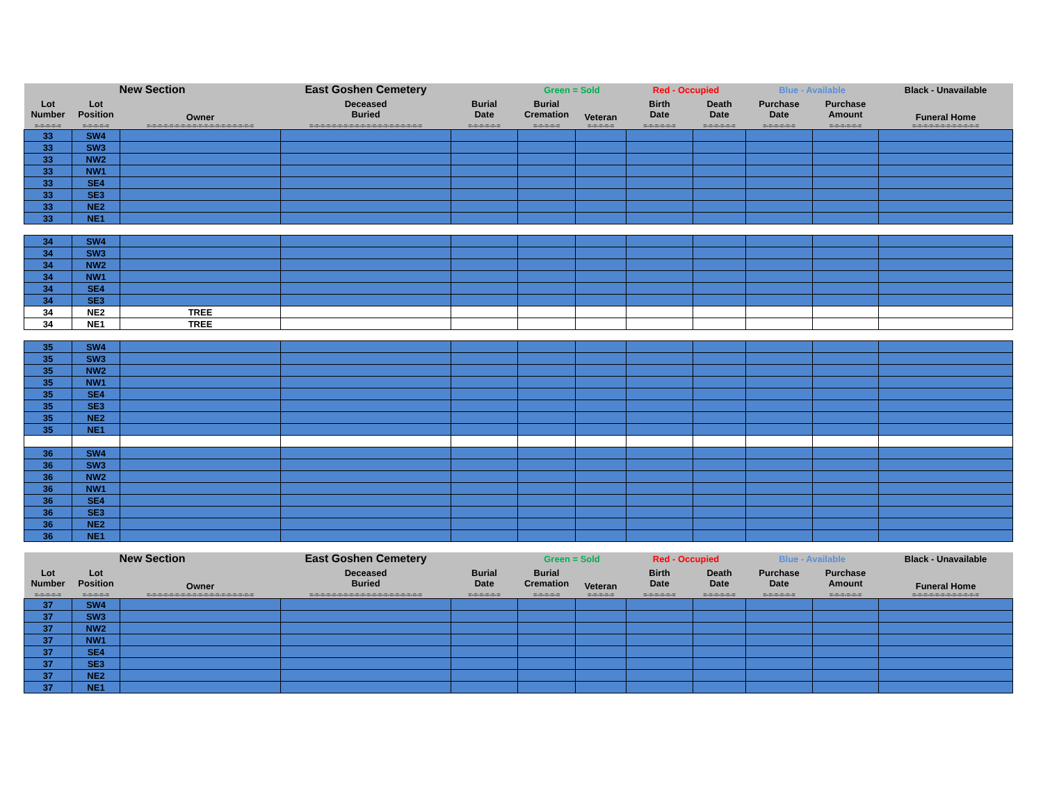| New Section | | | East Goshen Cemetery | | Green = Sold | | Red - Occupied | | Blue - Available | | Black - Unavailable |
| Lot Number | Lot Position | Owner | Deceased Buried | Burial Date | Burial Cremation | Veteran | Birth Date | Death Date | Purchase Date | Purchase Amount | Funeral Home |
| =-=-=-=-= | =-=-=-=-= | =-=-=-=-=-=-=-=-=-=-=-=-=-=-=-=-=-=-= | =-=-=-=-=-=-=-=-=-=-=-=-=-=-=-=-=-=-=-= | =-=-=-=-=-= | =-=-=-=-= | =-=-=-=-= | =-=-=-=-=-= | =-=-=-=-=-= | =-=-=-=-=-= | =-=-=-=-=-= | =-=-=-=-=-=-=-=-=-=-=-= |
| 33 | SW4 | | | | | | | | | | |
| 33 | SW3 | | | | | | | | | | |
| 33 | NW2 | | | | | | | | | | |
| 33 | NW1 | | | | | | | | | | |
| 33 | SE4 | | | | | | | | | | |
| 33 | SE3 | | | | | | | | | | |
| 33 | NE2 | | | | | | | | | | |
| 33 | NE1 | | | | | | | | | | |
| 34 | SW4 | | | | | | | | | | |
| 34 | SW3 | | | | | | | | | | |
| 34 | NW2 | | | | | | | | | | |
| 34 | NW1 | | | | | | | | | | |
| 34 | SE4 | | | | | | | | | | |
| 34 | SE3 | | | | | | | | | | |
| 34 | NE2 | TREE | | | | | | | | | |
| 34 | NE1 | TREE | | | | | | | | | |
| 35 | SW4 | | | | | | | | | | |
| 35 | SW3 | | | | | | | | | | |
| 35 | NW2 | | | | | | | | | | |
| 35 | NW1 | | | | | | | | | | |
| 35 | SE4 | | | | | | | | | | |
| 35 | SE3 | | | | | | | | | | |
| 35 | NE2 | | | | | | | | | | |
| 35 | NE1 | | | | | | | | | | |
| 36 | SW4 | | | | | | | | | | |
| 36 | SW3 | | | | | | | | | | |
| 36 | NW2 | | | | | | | | | | |
| 36 | NW1 | | | | | | | | | | |
| 36 | SE4 | | | | | | | | | | |
| 36 | SE3 | | | | | | | | | | |
| 36 | NE2 | | | | | | | | | | |
| 36 | NE1 | | | | | | | | | | |
| New Section | | | East Goshen Cemetery | | Green = Sold | | Red - Occupied | | Blue - Available | | Black - Unavailable |
| Lot Number | Lot Position | Owner | Deceased Buried | Burial Date | Burial Cremation | Veteran | Birth Date | Death Date | Purchase Date | Purchase Amount | Funeral Home |
| =-=-=-=-= | =-=-=-=-= | =-=-=-=-=-=-=-=-=-=-=-=-=-=-=-=-=-=-= | =-=-=-=-=-=-=-=-=-=-=-=-=-=-=-=-=-=-=-= | =-=-=-=-=-= | =-=-=-=-= | =-=-=-=-= | =-=-=-=-=-= | =-=-=-=-=-= | =-=-=-=-=-= | =-=-=-=-=-= | =-=-=-=-=-=-=-=-=-=-=-= |
| 37 | SW4 | | | | | | | | | | |
| 37 | SW3 | | | | | | | | | | |
| 37 | NW2 | | | | | | | | | | |
| 37 | NW1 | | | | | | | | | | |
| 37 | SE4 | | | | | | | | | | |
| 37 | SE3 | | | | | | | | | | |
| 37 | NE2 | | | | | | | | | | |
| 37 | NE1 | | | | | | | | | | |